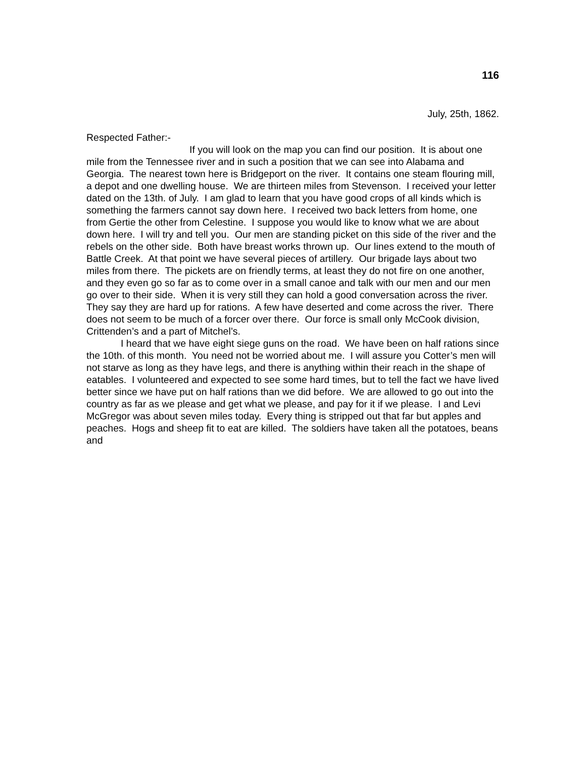116
July, 25th, 1862.
Respected Father:-
If you will look on the map you can find our position. It is about one mile from the Tennessee river and in such a position that we can see into Alabama and Georgia. The nearest town here is Bridgeport on the river. It contains one steam flouring mill, a depot and one dwelling house. We are thirteen miles from Stevenson. I received your letter dated on the 13th. of July. I am glad to learn that you have good crops of all kinds which is something the farmers cannot say down here. I received two back letters from home, one from Gertie the other from Celestine. I suppose you would like to know what we are about down here. I will try and tell you. Our men are standing picket on this side of the river and the rebels on the other side. Both have breast works thrown up. Our lines extend to the mouth of Battle Creek. At that point we have several pieces of artillery. Our brigade lays about two miles from there. The pickets are on friendly terms, at least they do not fire on one another, and they even go so far as to come over in a small canoe and talk with our men and our men go over to their side. When it is very still they can hold a good conversation across the river. They say they are hard up for rations. A few have deserted and come across the river. There does not seem to be much of a forcer over there. Our force is small only McCook division, Crittenden’s and a part of Mitchel’s.
I heard that we have eight siege guns on the road. We have been on half rations since the 10th. of this month. You need not be worried about me. I will assure you Cotter’s men will not starve as long as they have legs, and there is anything within their reach in the shape of eatables. I volunteered and expected to see some hard times, but to tell the fact we have lived better since we have put on half rations than we did before. We are allowed to go out into the country as far as we please and get what we please, and pay for it if we please. I and Levi McGregor was about seven miles today. Every thing is stripped out that far but apples and peaches. Hogs and sheep fit to eat are killed. The soldiers have taken all the potatoes, beans and